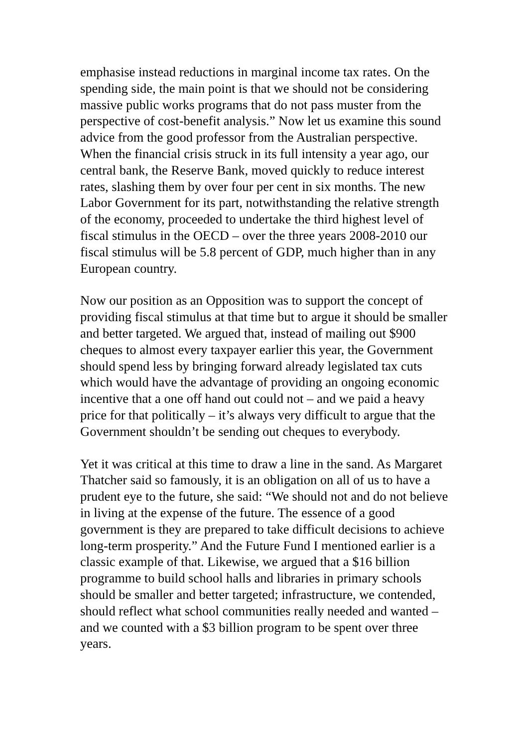emphasise instead reductions in marginal income tax rates. On the spending side, the main point is that we should not be considering massive public works programs that do not pass muster from the perspective of cost-benefit analysis.” Now let us examine this sound advice from the good professor from the Australian perspective. When the financial crisis struck in its full intensity a year ago, our central bank, the Reserve Bank, moved quickly to reduce interest rates, slashing them by over four per cent in six months. The new Labor Government for its part, notwithstanding the relative strength of the economy, proceeded to undertake the third highest level of fiscal stimulus in the OECD – over the three years 2008-2010 our fiscal stimulus will be 5.8 percent of GDP, much higher than in any European country.
Now our position as an Opposition was to support the concept of providing fiscal stimulus at that time but to argue it should be smaller and better targeted. We argued that, instead of mailing out $900 cheques to almost every taxpayer earlier this year, the Government should spend less by bringing forward already legislated tax cuts which would have the advantage of providing an ongoing economic incentive that a one off hand out could not – and we paid a heavy price for that politically – it’s always very difficult to argue that the Government shouldn’t be sending out cheques to everybody.
Yet it was critical at this time to draw a line in the sand. As Margaret Thatcher said so famously, it is an obligation on all of us to have a prudent eye to the future, she said: “We should not and do not believe in living at the expense of the future. The essence of a good government is they are prepared to take difficult decisions to achieve long-term prosperity.” And the Future Fund I mentioned earlier is a classic example of that. Likewise, we argued that a $16 billion programme to build school halls and libraries in primary schools should be smaller and better targeted; infrastructure, we contended, should reflect what school communities really needed and wanted – and we counted with a $3 billion program to be spent over three years.